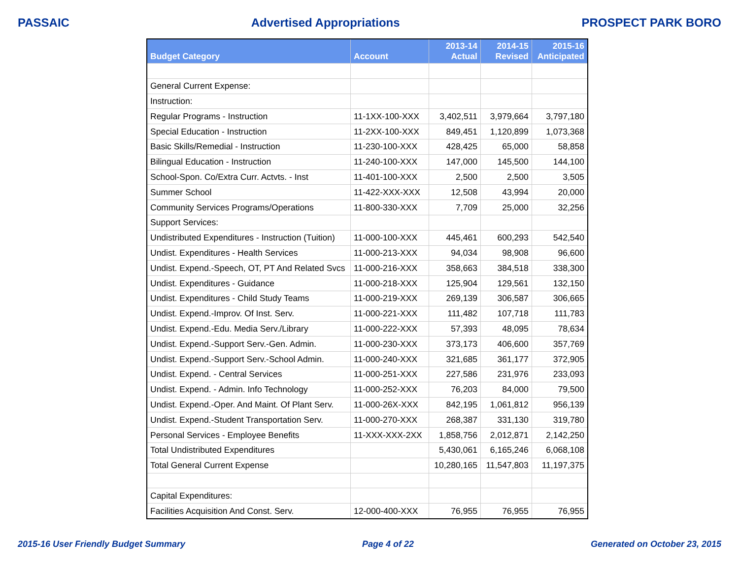PASSAIC Advertised Appropriations PROSPECT PARK BORO
| Budget Category | Account | 2013-14 Actual | 2014-15 Revised | 2015-16 Anticipated |
| --- | --- | --- | --- | --- |
| General Current Expense: | | | | |
| Instruction: | | | | |
| Regular Programs - Instruction | 11-1XX-100-XXX | 3,402,511 | 3,979,664 | 3,797,180 |
| Special Education - Instruction | 11-2XX-100-XXX | 849,451 | 1,120,899 | 1,073,368 |
| Basic Skills/Remedial - Instruction | 11-230-100-XXX | 428,425 | 65,000 | 58,858 |
| Bilingual Education - Instruction | 11-240-100-XXX | 147,000 | 145,500 | 144,100 |
| School-Spon. Co/Extra Curr. Actvts. - Inst | 11-401-100-XXX | 2,500 | 2,500 | 3,505 |
| Summer School | 11-422-XXX-XXX | 12,508 | 43,994 | 20,000 |
| Community Services Programs/Operations | 11-800-330-XXX | 7,709 | 25,000 | 32,256 |
| Support Services: | | | | |
| Undistributed Expenditures - Instruction (Tuition) | 11-000-100-XXX | 445,461 | 600,293 | 542,540 |
| Undist. Expenditures - Health Services | 11-000-213-XXX | 94,034 | 98,908 | 96,600 |
| Undist. Expend.-Speech, OT, PT And Related Svcs | 11-000-216-XXX | 358,663 | 384,518 | 338,300 |
| Undist. Expenditures - Guidance | 11-000-218-XXX | 125,904 | 129,561 | 132,150 |
| Undist. Expenditures - Child Study Teams | 11-000-219-XXX | 269,139 | 306,587 | 306,665 |
| Undist. Expend.-Improv. Of Inst. Serv. | 11-000-221-XXX | 111,482 | 107,718 | 111,783 |
| Undist. Expend.-Edu. Media Serv./Library | 11-000-222-XXX | 57,393 | 48,095 | 78,634 |
| Undist. Expend.-Support Serv.-Gen. Admin. | 11-000-230-XXX | 373,173 | 406,600 | 357,769 |
| Undist. Expend.-Support Serv.-School Admin. | 11-000-240-XXX | 321,685 | 361,177 | 372,905 |
| Undist. Expend. - Central Services | 11-000-251-XXX | 227,586 | 231,976 | 233,093 |
| Undist. Expend. - Admin. Info Technology | 11-000-252-XXX | 76,203 | 84,000 | 79,500 |
| Undist. Expend.-Oper. And Maint. Of Plant Serv. | 11-000-26X-XXX | 842,195 | 1,061,812 | 956,139 |
| Undist. Expend.-Student Transportation Serv. | 11-000-270-XXX | 268,387 | 331,130 | 319,780 |
| Personal Services - Employee Benefits | 11-XXX-XXX-2XX | 1,858,756 | 2,012,871 | 2,142,250 |
| Total Undistributed Expenditures | | 5,430,061 | 6,165,246 | 6,068,108 |
| Total General Current Expense | | 10,280,165 | 11,547,803 | 11,197,375 |
| Capital Expenditures: | | | | |
| Facilities Acquisition And Const. Serv. | 12-000-400-XXX | 76,955 | 76,955 | 76,955 |
2015-16 User Friendly Budget Summary Page 4 of 22 Generated on October 23, 2015